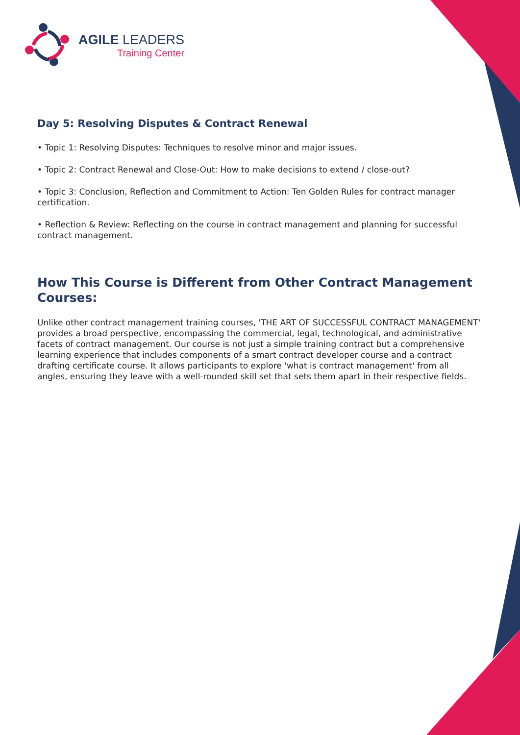AGILE LEADERS
Training Center
Day 5: Resolving Disputes & Contract Renewal
• Topic 1: Resolving Disputes: Techniques to resolve minor and major issues.
• Topic 2: Contract Renewal and Close-Out: How to make decisions to extend / close-out?
• Topic 3: Conclusion, Reflection and Commitment to Action: Ten Golden Rules for contract manager certification.
• Reflection & Review: Reflecting on the course in contract management and planning for successful contract management.
How This Course is Different from Other Contract Management Courses:
Unlike other contract management training courses, 'THE ART OF SUCCESSFUL CONTRACT MANAGEMENT' provides a broad perspective, encompassing the commercial, legal, technological, and administrative facets of contract management. Our course is not just a simple training contract but a comprehensive learning experience that includes components of a smart contract developer course and a contract drafting certificate course. It allows participants to explore 'what is contract management' from all angles, ensuring they leave with a well-rounded skill set that sets them apart in their respective fields.